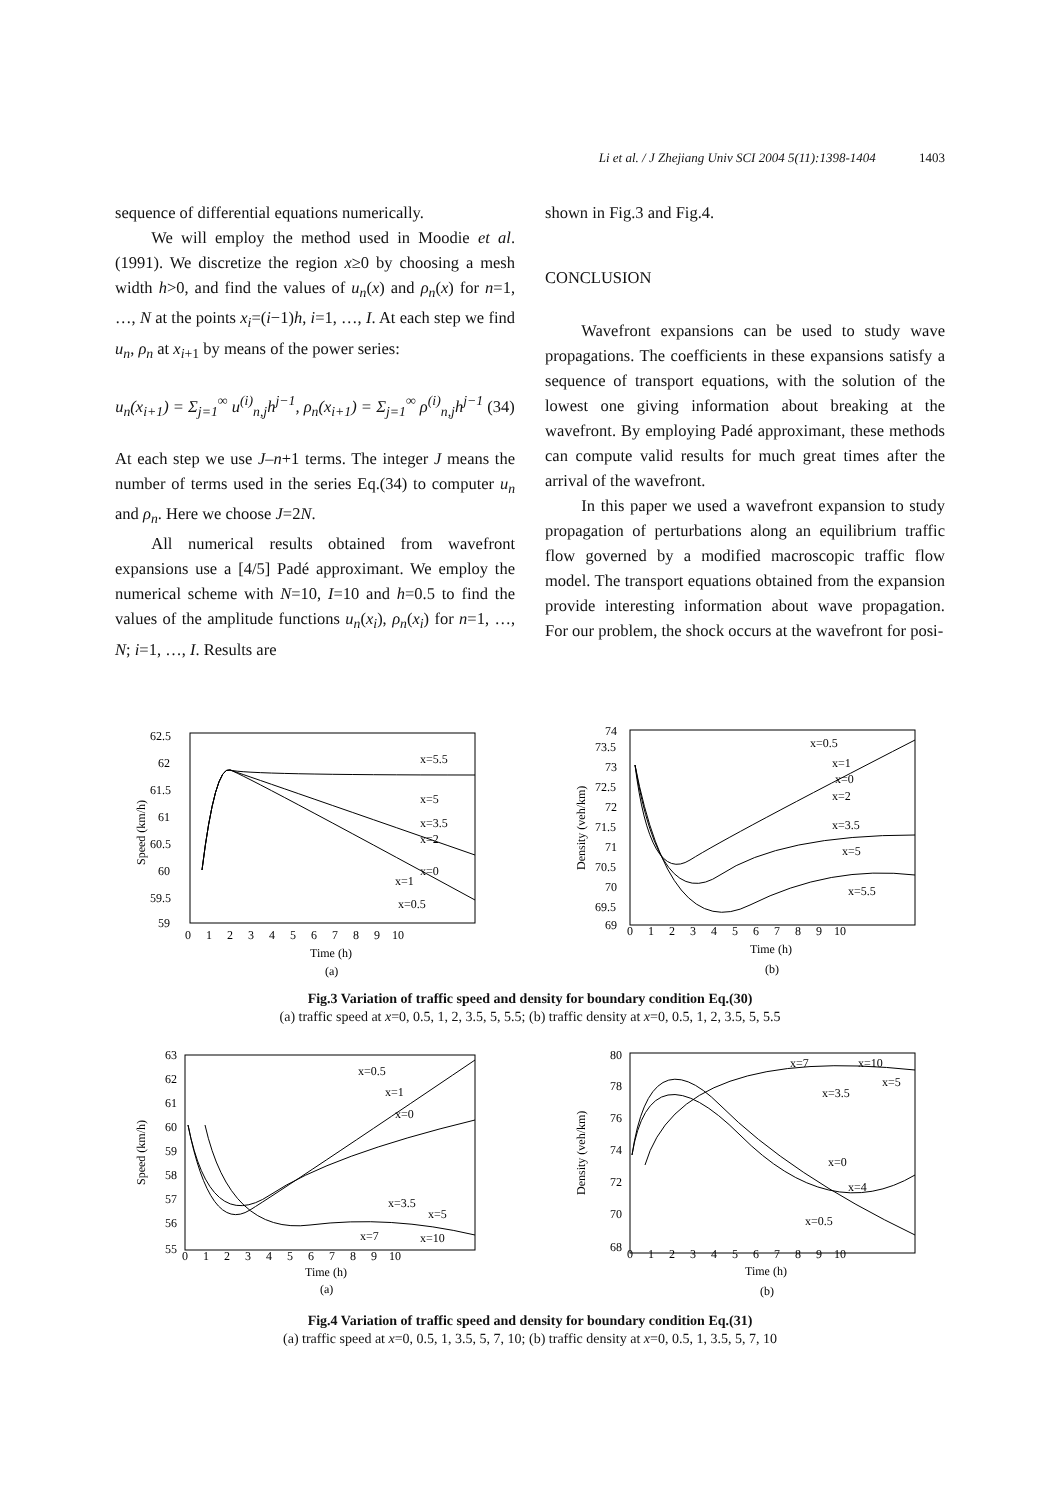Li et al. / J Zhejiang Univ SCI 2004 5(11):1398-1404 1403
sequence of differential equations numerically.
We will employ the method used in Moodie et al.(1991). We discretize the region x≥0 by choosing a mesh width h>0, and find the values of u<sub>n</sub>(x) and ρ<sub>n</sub>(x) for n=1, …, N at the points x<sub>i</sub>=(i−1)h, i=1, …, I. At each step we find u<sub>n</sub>, ρ<sub>n</sub> at x<sub>i+1</sub> by means of the power series:
u<sub>n</sub>(x<sub>i+1</sub>) = Σ<sub>j=1</sub><sup>∞</sup> u<sup>(i)</sup><sub>n,j</sub>h<sup>j−1</sup>, ρ<sub>n</sub>(x<sub>i+1</sub>) = Σ<sub>j=1</sub><sup>∞</sup> ρ<sup>(i)</sup><sub>n,j</sub>h<sup>j−1</sup> (34)
At each step we use J–n+1 terms. The integer J means the number of terms used in the series Eq.(34) to computer u<sub>n</sub> and ρ<sub>n</sub>. Here we choose J=2N.
All numerical results obtained from wavefront expansions use a [4/5] Padé approximant. We employ the numerical scheme with N=10, I=10 and h=0.5 to find the values of the amplitude functions u<sub>n</sub>(x<sub>i</sub>), ρ<sub>n</sub>(x<sub>i</sub>) for n=1, …, N; i=1, …, I. Results are
shown in Fig.3 and Fig.4.
CONCLUSION
Wavefront expansions can be used to study wave propagations. The coefficients in these expansions satisfy a sequence of transport equations, with the solution of the lowest one giving information about breaking at the wavefront. By employing Padé approximant, these methods can compute valid results for much great times after the arrival of the wavefront.
In this paper we used a wavefront expansion to study propagation of perturbations along an equilibrium traffic flow governed by a modified macroscopic traffic flow model. The transport equations obtained from the expansion provide interesting information about wave propagation. For our problem, the shock occurs at the wavefront for posi-
62.5
62
61.5
61
60.5
60
59.5
59
0 1 2 3 4 5 6 7 8 9 10
Time (h)
(a)
Speed (km/h)
x=5.5
x=5
x=3.5
x=2
x=0
x=1
x=0.5
74
73.5
73
72.5
72
71.5
71
70.5
70
69.5
69
0 1 2 3 4 5 6 7 8 9 10
Time (h)
(b)
Density (veh/km)
x=0.5
x=1
x=0
x=2
x=3.5
x=5
x=5.5
Fig.3 Variation of traffic speed and density for boundary condition Eq.(30)
(a) traffic speed at x=0, 0.5, 1, 2, 3.5, 5, 5.5; (b) traffic density at x=0, 0.5, 1, 2, 3.5, 5, 5.5
63
62
61
60
59
58
57
56
55
0 1 2 3 4 5 6 7 8 9 10
Time (h)
(a)
Speed (km/h)
x=0.5
x=1
x=0
x=3.5
x=5
x=7
x=10
80
78
76
74
72
70
68
0 1 2 3 4 5 6 7 8 9 10
Time (h)
(b)
Density (veh/km)
x=7
x=10
x=5
x=3.5
x=0
x=4
x=0.5
Fig.4 Variation of traffic speed and density for boundary condition Eq.(31)
(a) traffic speed at x=0, 0.5, 1, 3.5, 5, 7, 10; (b) traffic density at x=0, 0.5, 1, 3.5, 5, 7, 10